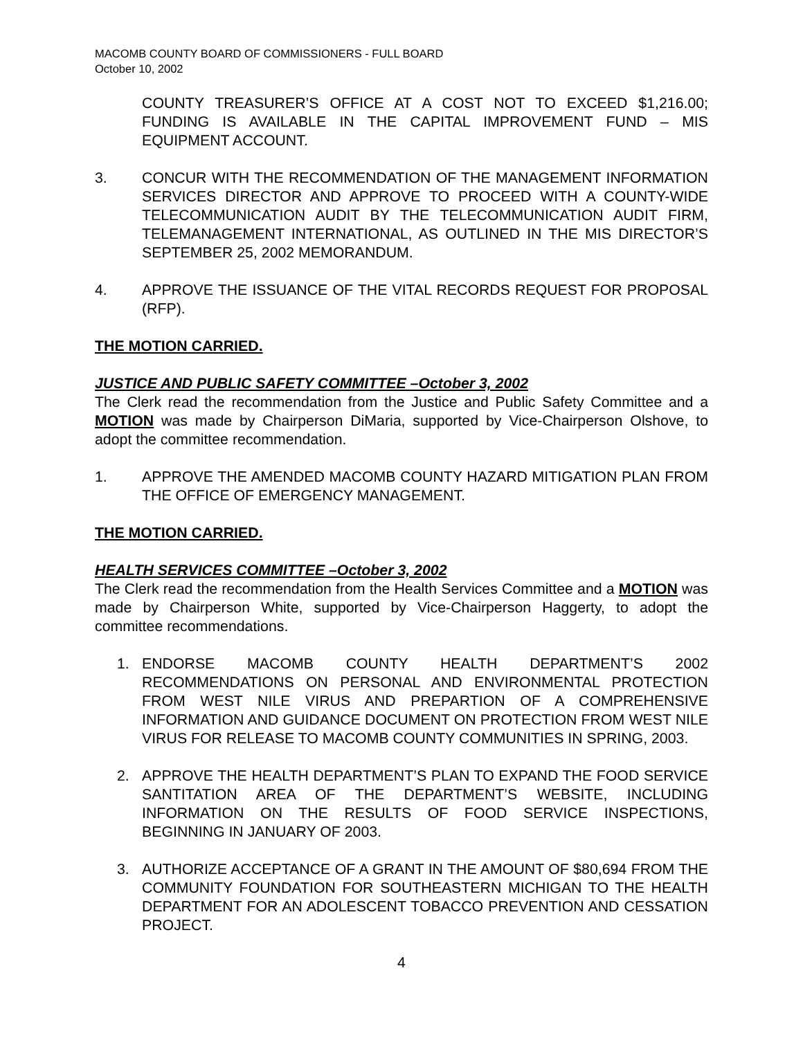MACOMB COUNTY BOARD OF COMMISSIONERS - FULL BOARD
October 10, 2002
COUNTY TREASURER’S OFFICE AT A COST NOT TO EXCEED $1,216.00; FUNDING IS AVAILABLE IN THE CAPITAL IMPROVEMENT FUND – MIS EQUIPMENT ACCOUNT.
3. CONCUR WITH THE RECOMMENDATION OF THE MANAGEMENT INFORMATION SERVICES DIRECTOR AND APPROVE TO PROCEED WITH A COUNTY-WIDE TELECOMMUNICATION AUDIT BY THE TELECOMMUNICATION AUDIT FIRM, TELEMANAGEMENT INTERNATIONAL, AS OUTLINED IN THE MIS DIRECTOR’S SEPTEMBER 25, 2002 MEMORANDUM.
4. APPROVE THE ISSUANCE OF THE VITAL RECORDS REQUEST FOR PROPOSAL (RFP).
THE MOTION CARRIED.
JUSTICE AND PUBLIC SAFETY COMMITTEE –October 3, 2002
The Clerk read the recommendation from the Justice and Public Safety Committee and a MOTION was made by Chairperson DiMaria, supported by Vice-Chairperson Olshove, to adopt the committee recommendation.
1. APPROVE THE AMENDED MACOMB COUNTY HAZARD MITIGATION PLAN FROM THE OFFICE OF EMERGENCY MANAGEMENT.
THE MOTION CARRIED.
HEALTH SERVICES COMMITTEE –October 3, 2002
The Clerk read the recommendation from the Health Services Committee and a MOTION was made by Chairperson White, supported by Vice-Chairperson Haggerty, to adopt the committee recommendations.
1. ENDORSE MACOMB COUNTY HEALTH DEPARTMENT’S 2002 RECOMMENDATIONS ON PERSONAL AND ENVIRONMENTAL PROTECTION FROM WEST NILE VIRUS AND PREPARTION OF A COMPREHENSIVE INFORMATION AND GUIDANCE DOCUMENT ON PROTECTION FROM WEST NILE VIRUS FOR RELEASE TO MACOMB COUNTY COMMUNITIES IN SPRING, 2003.
2. APPROVE THE HEALTH DEPARTMENT’S PLAN TO EXPAND THE FOOD SERVICE SANTITATION AREA OF THE DEPARTMENT’S WEBSITE, INCLUDING INFORMATION ON THE RESULTS OF FOOD SERVICE INSPECTIONS, BEGINNING IN JANUARY OF 2003.
3. AUTHORIZE ACCEPTANCE OF A GRANT IN THE AMOUNT OF $80,694 FROM THE COMMUNITY FOUNDATION FOR SOUTHEASTERN MICHIGAN TO THE HEALTH DEPARTMENT FOR AN ADOLESCENT TOBACCO PREVENTION AND CESSATION PROJECT.
4